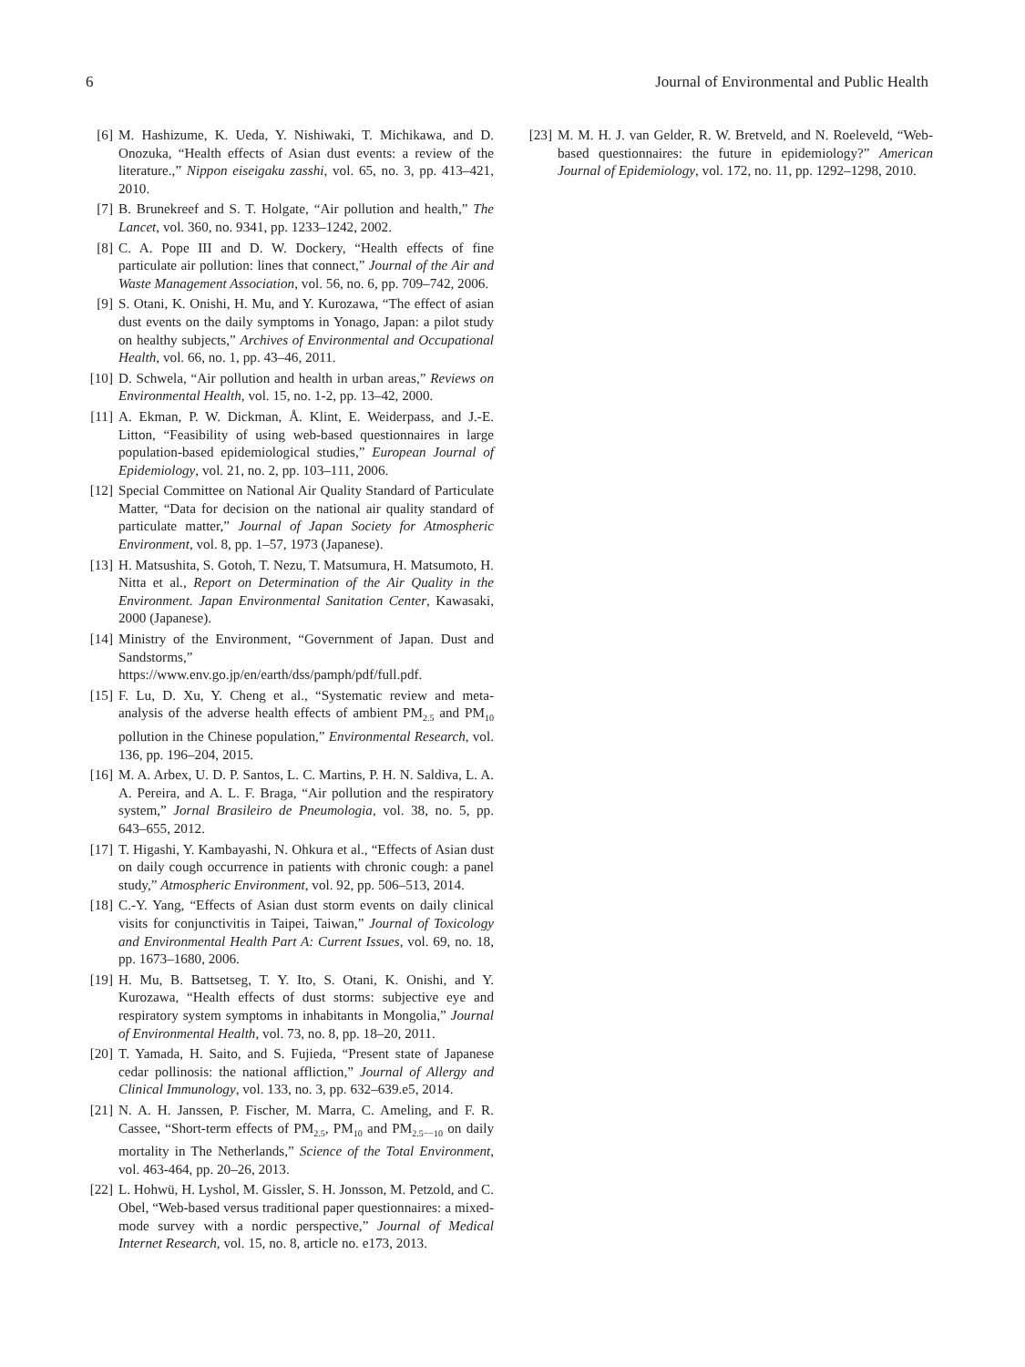6 Journal of Environmental and Public Health
[6] M. Hashizume, K. Ueda, Y. Nishiwaki, T. Michikawa, and D. Onozuka, “Health effects of Asian dust events: a review of the literature.,” Nippon eiseigaku zasshi, vol. 65, no. 3, pp. 413–421, 2010.
[7] B. Brunekreef and S. T. Holgate, “Air pollution and health,” The Lancet, vol. 360, no. 9341, pp. 1233–1242, 2002.
[8] C. A. Pope III and D. W. Dockery, “Health effects of fine particulate air pollution: lines that connect,” Journal of the Air and Waste Management Association, vol. 56, no. 6, pp. 709–742, 2006.
[9] S. Otani, K. Onishi, H. Mu, and Y. Kurozawa, “The effect of asian dust events on the daily symptoms in Yonago, Japan: a pilot study on healthy subjects,” Archives of Environmental and Occupational Health, vol. 66, no. 1, pp. 43–46, 2011.
[10] D. Schwela, “Air pollution and health in urban areas,” Reviews on Environmental Health, vol. 15, no. 1-2, pp. 13–42, 2000.
[11] A. Ekman, P. W. Dickman, Å. Klint, E. Weiderpass, and J.-E. Litton, “Feasibility of using web-based questionnaires in large population-based epidemiological studies,” European Journal of Epidemiology, vol. 21, no. 2, pp. 103–111, 2006.
[12] Special Committee on National Air Quality Standard of Particulate Matter, “Data for decision on the national air quality standard of particulate matter,” Journal of Japan Society for Atmospheric Environment, vol. 8, pp. 1–57, 1973 (Japanese).
[13] H. Matsushita, S. Gotoh, T. Nezu, T. Matsumura, H. Matsumoto, H. Nitta et al., Report on Determination of the Air Quality in the Environment. Japan Environmental Sanitation Center, Kawasaki, 2000 (Japanese).
[14] Ministry of the Environment, “Government of Japan. Dust and Sandstorms,” https://www.env.go.jp/en/earth/dss/pamph/pdf/full.pdf.
[15] F. Lu, D. Xu, Y. Cheng et al., “Systematic review and meta-analysis of the adverse health effects of ambient PM<sub>2.5</sub> and PM<sub>10</sub> pollution in the Chinese population,” Environmental Research, vol. 136, pp. 196–204, 2015.
[16] M. A. Arbex, U. D. P. Santos, L. C. Martins, P. H. N. Saldiva, L. A. A. Pereira, and A. L. F. Braga, “Air pollution and the respiratory system,” Jornal Brasileiro de Pneumologia, vol. 38, no. 5, pp. 643–655, 2012.
[17] T. Higashi, Y. Kambayashi, N. Ohkura et al., “Effects of Asian dust on daily cough occurrence in patients with chronic cough: a panel study,” Atmospheric Environment, vol. 92, pp. 506–513, 2014.
[18] C.-Y. Yang, “Effects of Asian dust storm events on daily clinical visits for conjunctivitis in Taipei, Taiwan,” Journal of Toxicology and Environmental Health Part A: Current Issues, vol. 69, no. 18, pp. 1673–1680, 2006.
[19] H. Mu, B. Battsetseg, T. Y. Ito, S. Otani, K. Onishi, and Y. Kurozawa, “Health effects of dust storms: subjective eye and respiratory system symptoms in inhabitants in Mongolia,” Journal of Environmental Health, vol. 73, no. 8, pp. 18–20, 2011.
[20] T. Yamada, H. Saito, and S. Fujieda, “Present state of Japanese cedar pollinosis: the national affliction,” Journal of Allergy and Clinical Immunology, vol. 133, no. 3, pp. 632–639.e5, 2014.
[21] N. A. H. Janssen, P. Fischer, M. Marra, C. Ameling, and F. R. Cassee, “Short-term effects of PM<sub>2.5</sub>, PM<sub>10</sub> and PM<sub>2.5−−10</sub> on daily mortality in The Netherlands,” Science of the Total Environment, vol. 463-464, pp. 20–26, 2013.
[22] L. Hohwü, H. Lyshol, M. Gissler, S. H. Jonsson, M. Petzold, and C. Obel, “Web-based versus traditional paper questionnaires: a mixed-mode survey with a nordic perspective,” Journal of Medical Internet Research, vol. 15, no. 8, article no. e173, 2013.
[23] M. M. H. J. van Gelder, R. W. Bretveld, and N. Roeleveld, “Web-based questionnaires: the future in epidemiology?” American Journal of Epidemiology, vol. 172, no. 11, pp. 1292–1298, 2010.